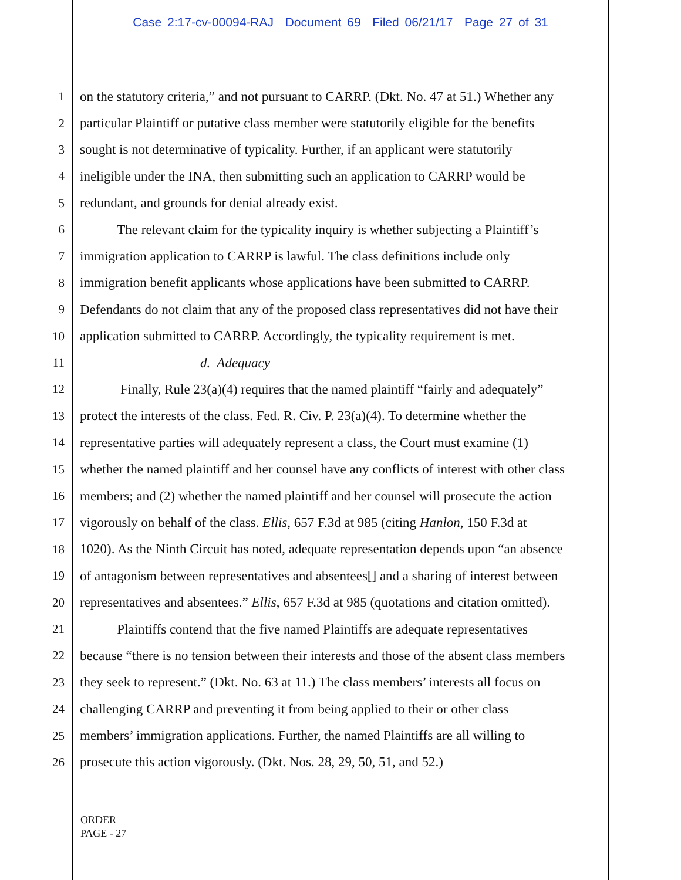Case 2:17-cv-00094-RAJ Document 69 Filed 06/21/17 Page 27 of 31
1 on the statutory criteria,” and not pursuant to CARRP. (Dkt. No. 47 at 51.) Whether any
2 particular Plaintiff or putative class member were statutorily eligible for the benefits
3 sought is not determinative of typicality. Further, if an applicant were statutorily
4 ineligible under the INA, then submitting such an application to CARRP would be
5 redundant, and grounds for denial already exist.
6 The relevant claim for the typicality inquiry is whether subjecting a Plaintiff’s
7 immigration application to CARRP is lawful. The class definitions include only
8 immigration benefit applicants whose applications have been submitted to CARRP.
9 Defendants do not claim that any of the proposed class representatives did not have their
10 application submitted to CARRP. Accordingly, the typicality requirement is met.
11 d. Adequacy
12 Finally, Rule 23(a)(4) requires that the named plaintiff “fairly and adequately”
13 protect the interests of the class. Fed. R. Civ. P. 23(a)(4). To determine whether the
14 representative parties will adequately represent a class, the Court must examine (1)
15 whether the named plaintiff and her counsel have any conflicts of interest with other class
16 members; and (2) whether the named plaintiff and her counsel will prosecute the action
17 vigorously on behalf of the class. Ellis, 657 F.3d at 985 (citing Hanlon, 150 F.3d at
18 1020). As the Ninth Circuit has noted, adequate representation depends upon “an absence
19 of antagonism between representatives and absentees[] and a sharing of interest between
20 representatives and absentees.” Ellis, 657 F.3d at 985 (quotations and citation omitted).
21 Plaintiffs contend that the five named Plaintiffs are adequate representatives
22 because “there is no tension between their interests and those of the absent class members
23 they seek to represent.” (Dkt. No. 63 at 11.) The class members’ interests all focus on
24 challenging CARRP and preventing it from being applied to their or other class
25 members’ immigration applications. Further, the named Plaintiffs are all willing to
26 prosecute this action vigorously. (Dkt. Nos. 28, 29, 50, 51, and 52.)
ORDER
PAGE - 27